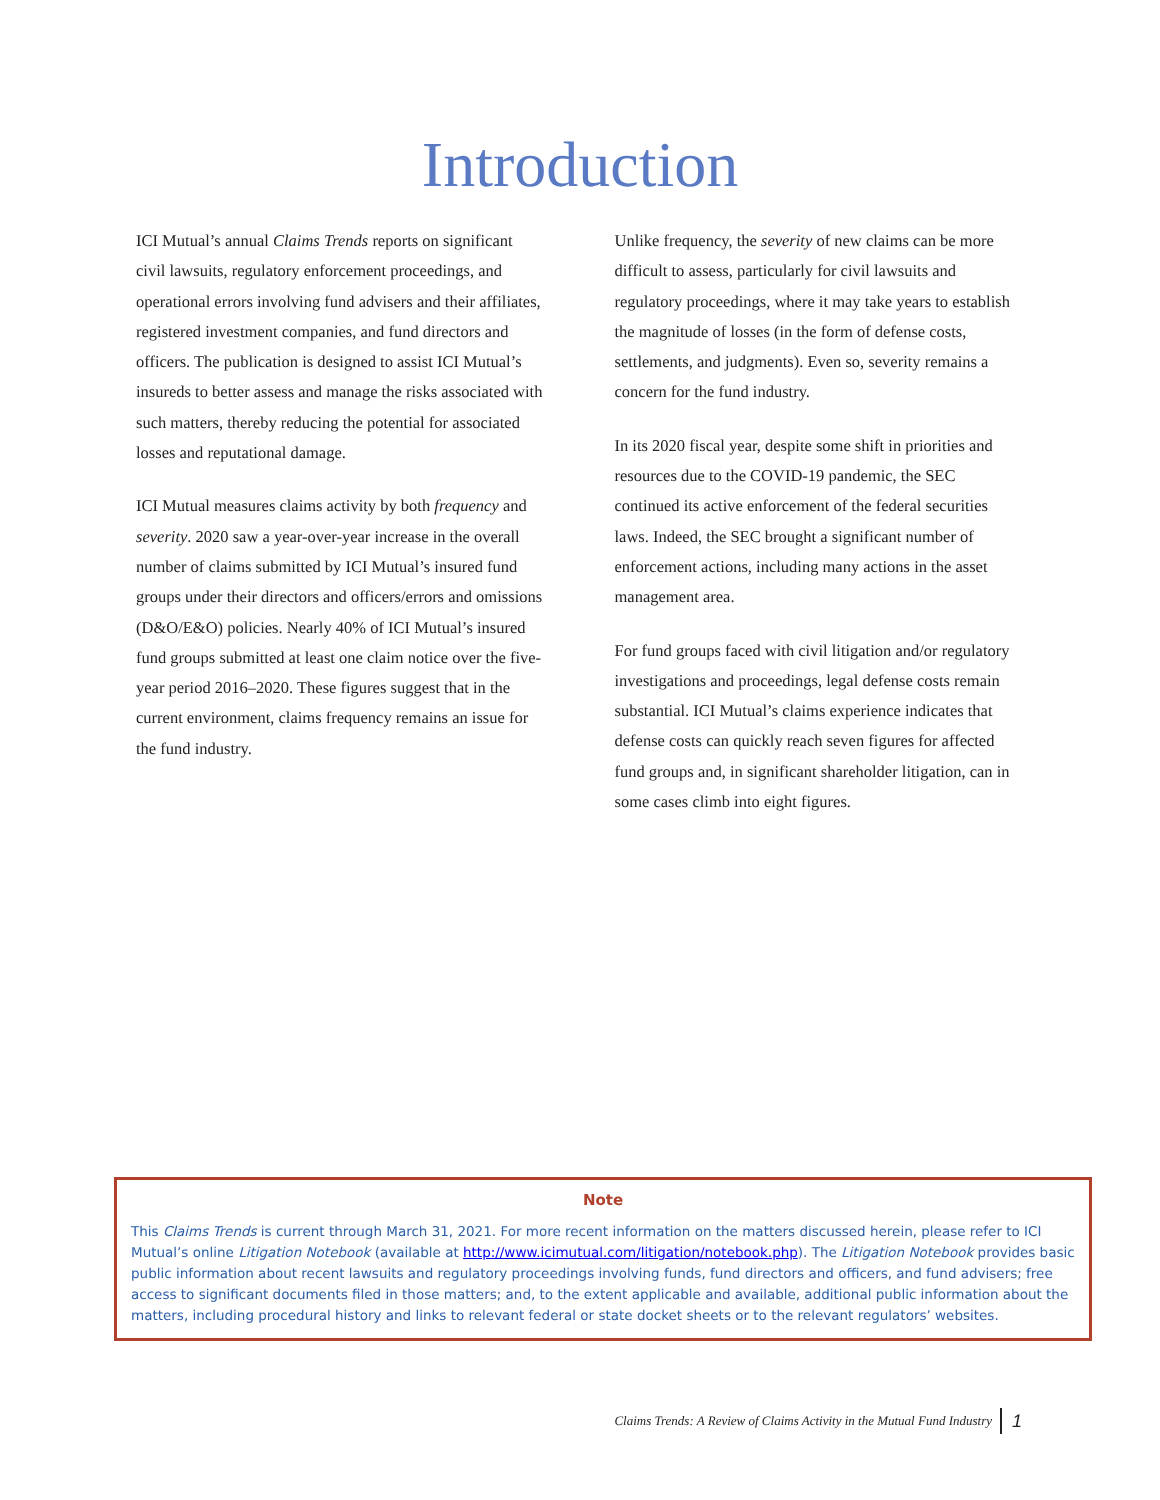Introduction
ICI Mutual’s annual Claims Trends reports on significant civil lawsuits, regulatory enforcement proceedings, and operational errors involving fund advisers and their affiliates, registered investment companies, and fund directors and officers. The publication is designed to assist ICI Mutual’s insureds to better assess and manage the risks associated with such matters, thereby reducing the potential for associated losses and reputational damage.
ICI Mutual measures claims activity by both frequency and severity. 2020 saw a year-over-year increase in the overall number of claims submitted by ICI Mutual’s insured fund groups under their directors and officers/errors and omissions (D&O/E&O) policies. Nearly 40% of ICI Mutual’s insured fund groups submitted at least one claim notice over the five-year period 2016–2020. These figures suggest that in the current environment, claims frequency remains an issue for the fund industry.
Unlike frequency, the severity of new claims can be more difficult to assess, particularly for civil lawsuits and regulatory proceedings, where it may take years to establish the magnitude of losses (in the form of defense costs, settlements, and judgments). Even so, severity remains a concern for the fund industry.
In its 2020 fiscal year, despite some shift in priorities and resources due to the COVID-19 pandemic, the SEC continued its active enforcement of the federal securities laws. Indeed, the SEC brought a significant number of enforcement actions, including many actions in the asset management area.
For fund groups faced with civil litigation and/or regulatory investigations and proceedings, legal defense costs remain substantial. ICI Mutual’s claims experience indicates that defense costs can quickly reach seven figures for affected fund groups and, in significant shareholder litigation, can in some cases climb into eight figures.
Note
This Claims Trends is current through March 31, 2021. For more recent information on the matters discussed herein, please refer to ICI Mutual’s online Litigation Notebook (available at http://www.icimutual.com/litigation/notebook.php). The Litigation Notebook provides basic public information about recent lawsuits and regulatory proceedings involving funds, fund directors and officers, and fund advisers; free access to significant documents filed in those matters; and, to the extent applicable and available, additional public information about the matters, including procedural history and links to relevant federal or state docket sheets or to the relevant regulators’ websites.
Claims Trends: A Review of Claims Activity in the Mutual Fund Industry 1